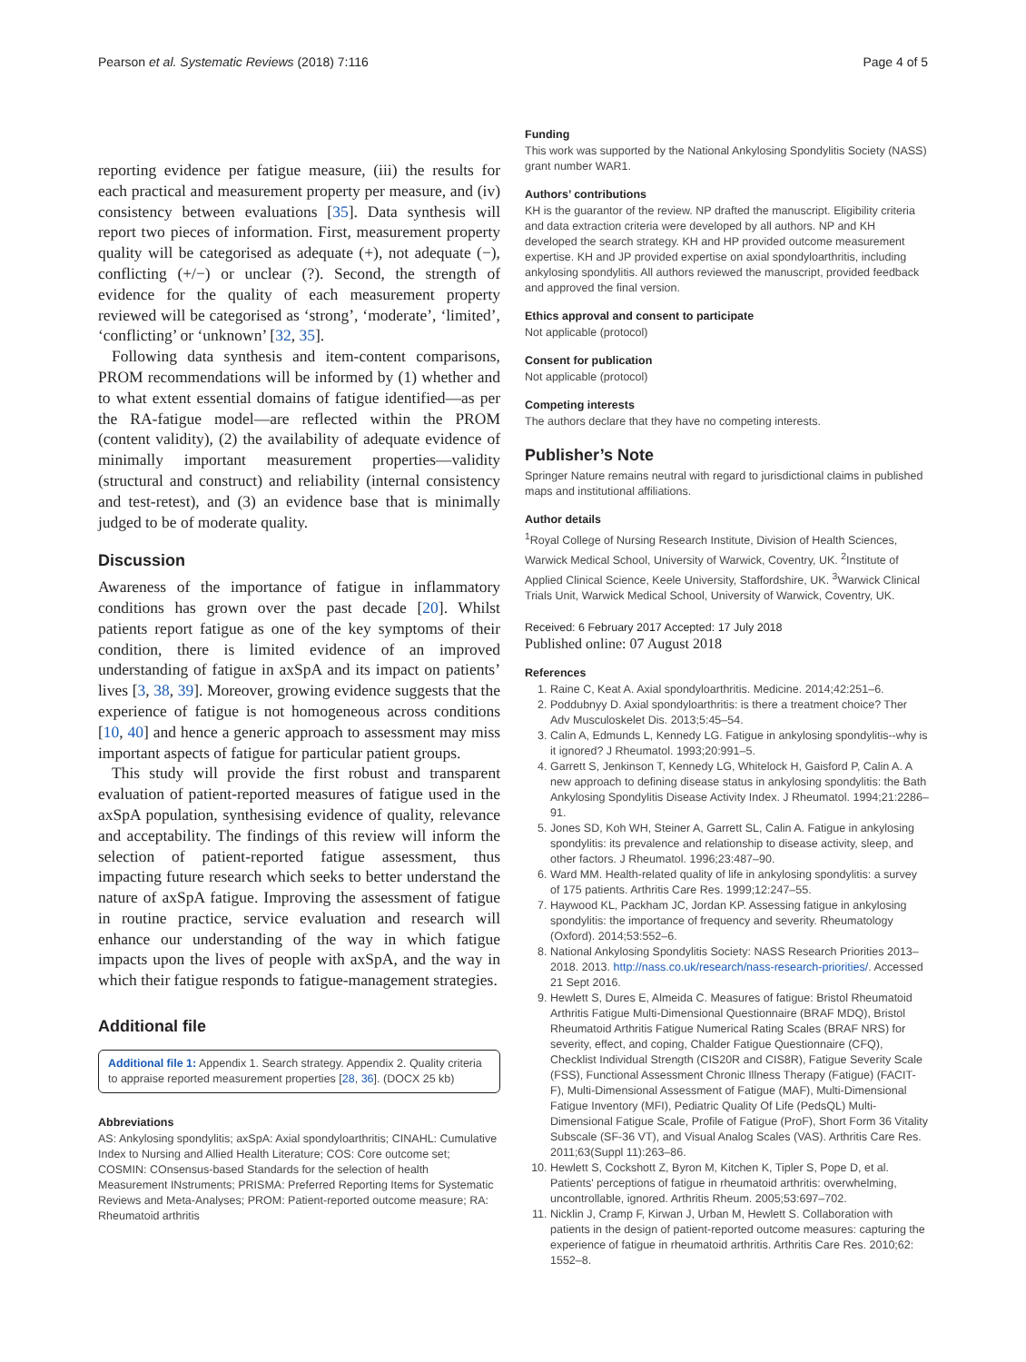Pearson et al. Systematic Reviews (2018) 7:116 Page 4 of 5
reporting evidence per fatigue measure, (iii) the results for each practical and measurement property per measure, and (iv) consistency between evaluations [35]. Data synthesis will report two pieces of information. First, measurement property quality will be categorised as adequate (+), not adequate (−), conflicting (+/−) or unclear (?). Second, the strength of evidence for the quality of each measurement property reviewed will be categorised as ‘strong’, ‘moderate’, ‘limited’, ‘conflicting’ or ‘unknown’ [32, 35].
Following data synthesis and item-content comparisons, PROM recommendations will be informed by (1) whether and to what extent essential domains of fatigue identified—as per the RA-fatigue model—are reflected within the PROM (content validity), (2) the availability of adequate evidence of minimally important measurement properties—validity (structural and construct) and reliability (internal consistency and test-retest), and (3) an evidence base that is minimally judged to be of moderate quality.
Discussion
Awareness of the importance of fatigue in inflammatory conditions has grown over the past decade [20]. Whilst patients report fatigue as one of the key symptoms of their condition, there is limited evidence of an improved understanding of fatigue in axSpA and its impact on patients’ lives [3, 38, 39]. Moreover, growing evidence suggests that the experience of fatigue is not homogeneous across conditions [10, 40] and hence a generic approach to assessment may miss important aspects of fatigue for particular patient groups.
This study will provide the first robust and transparent evaluation of patient-reported measures of fatigue used in the axSpA population, synthesising evidence of quality, relevance and acceptability. The findings of this review will inform the selection of patient-reported fatigue assessment, thus impacting future research which seeks to better understand the nature of axSpA fatigue. Improving the assessment of fatigue in routine practice, service evaluation and research will enhance our understanding of the way in which fatigue impacts upon the lives of people with axSpA, and the way in which their fatigue responds to fatigue-management strategies.
Additional file
Additional file 1: Appendix 1. Search strategy. Appendix 2. Quality criteria to appraise reported measurement properties [28, 36]. (DOCX 25 kb)
Abbreviations
AS: Ankylosing spondylitis; axSpA: Axial spondyloarthritis; CINAHL: Cumulative Index to Nursing and Allied Health Literature; COS: Core outcome set; COSMIN: COnsensus-based Standards for the selection of health Measurement INstruments; PRISMA: Preferred Reporting Items for Systematic Reviews and Meta-Analyses; PROM: Patient-reported outcome measure; RA: Rheumatoid arthritis
Funding
This work was supported by the National Ankylosing Spondylitis Society (NASS) grant number WAR1.
Authors’ contributions
KH is the guarantor of the review. NP drafted the manuscript. Eligibility criteria and data extraction criteria were developed by all authors. NP and KH developed the search strategy. KH and HP provided outcome measurement expertise. KH and JP provided expertise on axial spondyloarthritis, including ankylosing spondylitis. All authors reviewed the manuscript, provided feedback and approved the final version.
Ethics approval and consent to participate
Not applicable (protocol)
Consent for publication
Not applicable (protocol)
Competing interests
The authors declare that they have no competing interests.
Publisher’s Note
Springer Nature remains neutral with regard to jurisdictional claims in published maps and institutional affiliations.
Author details
<sup>1</sup> Royal College of Nursing Research Institute, Division of Health Sciences, Warwick Medical School, University of Warwick, Coventry, UK. <sup>2</sup>Institute of Applied Clinical Science, Keele University, Staffordshire, UK. <sup>3</sup>Warwick Clinical Trials Unit, Warwick Medical School, University of Warwick, Coventry, UK.
Received: 6 February 2017 Accepted: 17 July 2018
Published online: 07 August 2018
References
1. Raine C, Keat A. Axial spondyloarthritis. Medicine. 2014;42:251–6.
2. Poddubnyy D. Axial spondyloarthritis: is there a treatment choice? Ther Adv Musculoskelet Dis. 2013;5:45–54.
3. Calin A, Edmunds L, Kennedy LG. Fatigue in ankylosing spondylitis--why is it ignored? J Rheumatol. 1993;20:991–5.
4. Garrett S, Jenkinson T, Kennedy LG, Whitelock H, Gaisford P, Calin A. A new approach to defining disease status in ankylosing spondylitis: the Bath Ankylosing Spondylitis Disease Activity Index. J Rheumatol. 1994;21:2286–91.
5. Jones SD, Koh WH, Steiner A, Garrett SL, Calin A. Fatigue in ankylosing spondylitis: its prevalence and relationship to disease activity, sleep, and other factors. J Rheumatol. 1996;23:487–90.
6. Ward MM. Health-related quality of life in ankylosing spondylitis: a survey of 175 patients. Arthritis Care Res. 1999;12:247–55.
7. Haywood KL, Packham JC, Jordan KP. Assessing fatigue in ankylosing spondylitis: the importance of frequency and severity. Rheumatology (Oxford). 2014;53:552–6.
8. National Ankylosing Spondylitis Society: NASS Research Priorities 2013–2018. 2013. http://nass.co.uk/research/nass-research-priorities/. Accessed 21 Sept 2016.
9. Hewlett S, Dures E, Almeida C. Measures of fatigue: Bristol Rheumatoid Arthritis Fatigue Multi-Dimensional Questionnaire (BRAF MDQ), Bristol Rheumatoid Arthritis Fatigue Numerical Rating Scales (BRAF NRS) for severity, effect, and coping, Chalder Fatigue Questionnaire (CFQ), Checklist Individual Strength (CIS20R and CIS8R), Fatigue Severity Scale (FSS), Functional Assessment Chronic Illness Therapy (Fatigue) (FACIT-F), Multi-Dimensional Assessment of Fatigue (MAF), Multi-Dimensional Fatigue Inventory (MFI), Pediatric Quality Of Life (PedsQL) Multi-Dimensional Fatigue Scale, Profile of Fatigue (ProF), Short Form 36 Vitality Subscale (SF-36 VT), and Visual Analog Scales (VAS). Arthritis Care Res. 2011;63(Suppl 11):263–86.
10. Hewlett S, Cockshott Z, Byron M, Kitchen K, Tipler S, Pope D, et al. Patients' perceptions of fatigue in rheumatoid arthritis: overwhelming, uncontrollable, ignored. Arthritis Rheum. 2005;53:697–702.
11. Nicklin J, Cramp F, Kirwan J, Urban M, Hewlett S. Collaboration with patients in the design of patient-reported outcome measures: capturing the experience of fatigue in rheumatoid arthritis. Arthritis Care Res. 2010;62: 1552–8.